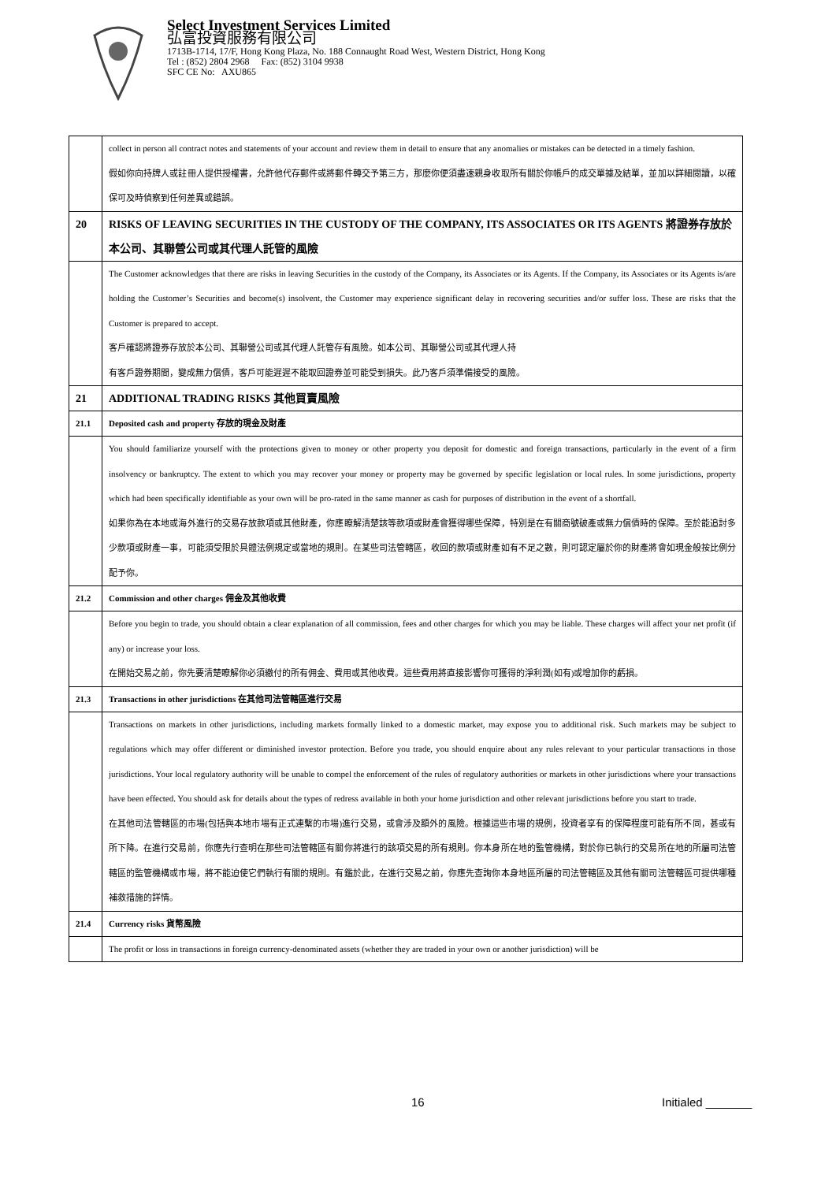Select Investment Services Limited
弘富投資服務有限公司
1713B-1714, 17/F, Hong Kong Plaza, No. 188 Connaught Road West, Western District, Hong Kong
Tel : (852) 2804 2968 Fax: (852) 3104 9938
SFC CE No: AXU865
| | collect in person all contract notes and statements of your account and review them in detail to ensure that any anomalies or mistakes can be detected in a timely fashion. 假如你向持牌人或註冊人提供授權書，允許他代存郵件或將郵件轉交予第三方，那麼你便須盡速親身收取所有關於你帳戶的成交單據及結單，並加以詳細閱讀，以確保可及時偵察到任何差異或錯誤。 |
| 20 | RISKS OF LEAVING SECURITIES IN THE CUSTODY OF THE COMPANY, ITS ASSOCIATES OR ITS AGENTS 將證券存放於本公司、其聯營公司或其代理人託管的風險 |
| | The Customer acknowledges that there are risks in leaving Securities in the custody of the Company, its Associates or its Agents. If the Company, its Associates or its Agents is/are holding the Customer’s Securities and become(s) insolvent, the Customer may experience significant delay in recovering securities and/or suffer loss. These are risks that the Customer is prepared to accept. 客戶確認將證券存放於本公司、其聯營公司或其代理人託管存有風險。如本公司、其聯營公司或其代理人持 有客戶證券期間，變成無力償債，客戶可能遲遲不能取回證券並可能受到損失。此乃客戶須準備接受的風險。 |
| 21 | ADDITIONAL TRADING RISKS 其他買賣風險 |
| 21.1 | Deposited cash and property 存放的現金及財產 |
| | You should familiarize yourself with the protections given to money or other property you deposit for domestic and foreign transactions, particularly in the event of a firm insolvency or bankruptcy. The extent to which you may recover your money or property may be governed by specific legislation or local rules. In some jurisdictions, property which had been specifically identifiable as your own will be pro-rated in the same manner as cash for purposes of distribution in the event of a shortfall. 如果你為在本地或海外進行的交易存放款項或其他財產，你應瞭解清楚該等款項或財產會獲得哪些保障，特別是在有關商號破產或無力償債時的保障。至於能追討多少款項或財產一事，可能須受限於具體法例規定或當地的規則。在某些司法管轄區，收回的款項或財產如有不足之數，則可認定屬於你的財產將會如現金般按比例分配予你。 |
| 21.2 | Commission and other charges 佣金及其他收費 |
| | Before you begin to trade, you should obtain a clear explanation of all commission, fees and other charges for which you may be liable. These charges will affect your net profit (if any) or increase your loss. 在開始交易之前，你先要清楚瞭解你必須繳付的所有佣金、費用或其他收費。這些費用將直接影響你可獲得的淨利潤(如有)或增加你的虧損。 |
| 21.3 | Transactions in other jurisdictions 在其他司法管轄區進行交易 |
| | Transactions on markets in other jurisdictions, including markets formally linked to a domestic market, may expose you to additional risk. Such markets may be subject to regulations which may offer different or diminished investor protection. Before you trade, you should enquire about any rules relevant to your particular transactions in those jurisdictions. Your local regulatory authority will be unable to compel the enforcement of the rules of regulatory authorities or markets in other jurisdictions where your transactions have been effected. You should ask for details about the types of redress available in both your home jurisdiction and other relevant jurisdictions before you start to trade. 在其他司法管轄區的市場(包括與本地市場有正式連繫的市場)進行交易，或會涉及額外的風險。根據這些市場的規例，投資者享有的保障程度可能有所不同，甚或有所下降。在進行交易前，你應先行查明在那些司法管轄區有關你將進行的該項交易的所有規則。你本身所在地的監管機構，對於你已執行的交易所在地的所屬司法管轄區的監管機構或市場，將不能迫使它們執行有關的規則。有鑑於此，在進行交易之前，你應先查詢你本身地區所屬的司法管轄區及其他有關司法管轄區可提供哪種補救措施的詳情。 |
| 21.4 | Currency risks 貨幣風險 |
| | The profit or loss in transactions in foreign currency-denominated assets (whether they are traded in your own or another jurisdiction) will be |
16 Initialed _______